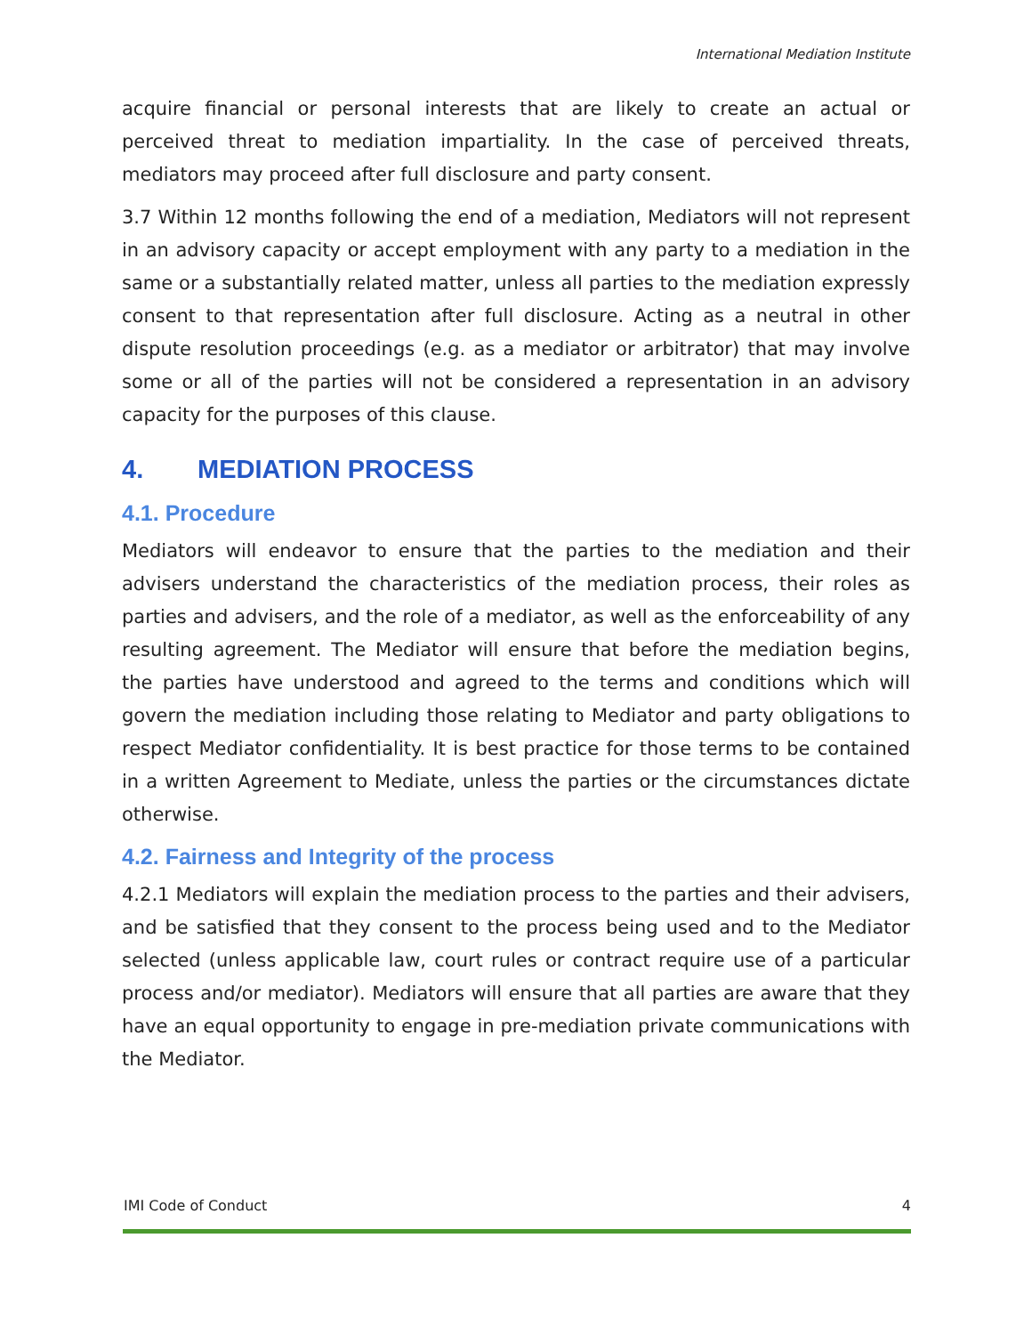International Mediation Institute
acquire financial or personal interests that are likely to create an actual or perceived threat to mediation impartiality. In the case of perceived threats, mediators may proceed after full disclosure and party consent.
3.7 Within 12 months following the end of a mediation, Mediators will not represent in an advisory capacity or accept employment with any party to a mediation in the same or a substantially related matter, unless all parties to the mediation expressly consent to that representation after full disclosure. Acting as a neutral in other dispute resolution proceedings (e.g. as a mediator or arbitrator) that may involve some or all of the parties will not be considered a representation in an advisory capacity for the purposes of this clause.
4. MEDIATION PROCESS
4.1. Procedure
Mediators will endeavor to ensure that the parties to the mediation and their advisers understand the characteristics of the mediation process, their roles as parties and advisers, and the role of a mediator, as well as the enforceability of any resulting agreement. The Mediator will ensure that before the mediation begins, the parties have understood and agreed to the terms and conditions which will govern the mediation including those relating to Mediator and party obligations to respect Mediator confidentiality. It is best practice for those terms to be contained in a written Agreement to Mediate, unless the parties or the circumstances dictate otherwise.
4.2. Fairness and Integrity of the process
4.2.1 Mediators will explain the mediation process to the parties and their advisers, and be satisfied that they consent to the process being used and to the Mediator selected (unless applicable law, court rules or contract require use of a particular process and/or mediator). Mediators will ensure that all parties are aware that they have an equal opportunity to engage in pre-mediation private communications with the Mediator.
IMI Code of Conduct 4